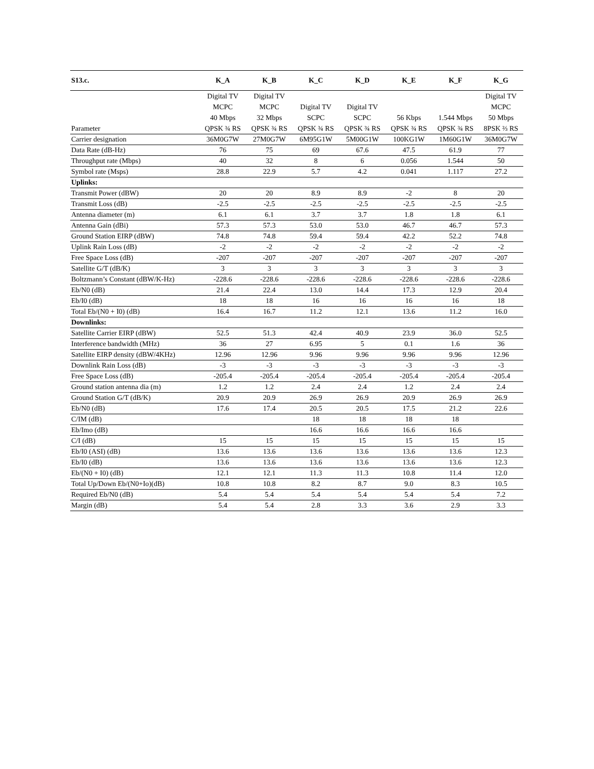| S13.c. | K_A | K_B | K_C | K_D | K_E | K_F | K_G |
| --- | --- | --- | --- | --- | --- | --- | --- |
| Parameter | Digital TV MCPC 40 Mbps QPSK ¾ RS | Digital TV MCPC 32 Mbps QPSK ¾ RS | Digital TV SCPC QPSK ¾ RS | Digital TV SCPC QPSK ¾ RS | 56 Kbps QPSK ¾ RS | 1.544 Mbps QPSK ¾ RS | Digital TV MCPC 50 Mbps 8PSK ⅔ RS |
| Carrier designation | 36M0G7W | 27M0G7W | 6M95G1W | 5M00G1W | 100KG1W | 1M60G1W | 36M0G7W |
| Data Rate (dB-Hz) | 76 | 75 | 69 | 67.6 | 47.5 | 61.9 | 77 |
| Throughput rate (Mbps) | 40 | 32 | 8 | 6 | 0.056 | 1.544 | 50 |
| Symbol rate (Msps) | 28.8 | 22.9 | 5.7 | 4.2 | 0.041 | 1.117 | 27.2 |
| Uplinks: | | | | | | | |
| Transmit Power (dBW) | 20 | 20 | 8.9 | 8.9 | -2 | 8 | 20 |
| Transmit Loss (dB) | -2.5 | -2.5 | -2.5 | -2.5 | -2.5 | -2.5 | -2.5 |
| Antenna diameter (m) | 6.1 | 6.1 | 3.7 | 3.7 | 1.8 | 1.8 | 6.1 |
| Antenna Gain (dBi) | 57.3 | 57.3 | 53.0 | 53.0 | 46.7 | 46.7 | 57.3 |
| Ground Station EIRP (dBW) | 74.8 | 74.8 | 59.4 | 59.4 | 42.2 | 52.2 | 74.8 |
| Uplink Rain Loss (dB) | -2 | -2 | -2 | -2 | -2 | -2 | -2 |
| Free Space Loss (dB) | -207 | -207 | -207 | -207 | -207 | -207 | -207 |
| Satellite G/T (dB/K) | 3 | 3 | 3 | 3 | 3 | 3 | 3 |
| Boltzmann’s Constant (dBW/K-Hz) | -228.6 | -228.6 | -228.6 | -228.6 | -228.6 | -228.6 | -228.6 |
| Eb/N0 (dB) | 21.4 | 22.4 | 13.0 | 14.4 | 17.3 | 12.9 | 20.4 |
| Eb/I0 (dB) | 18 | 18 | 16 | 16 | 16 | 16 | 18 |
| Total Eb/(N0 + I0) (dB) | 16.4 | 16.7 | 11.2 | 12.1 | 13.6 | 11.2 | 16.0 |
| Downlinks: | | | | | | | |
| Satellite Carrier EIRP (dBW) | 52.5 | 51.3 | 42.4 | 40.9 | 23.9 | 36.0 | 52.5 |
| Interference bandwidth (MHz) | 36 | 27 | 6.95 | 5 | 0.1 | 1.6 | 36 |
| Satellite EIRP density (dBW/4KHz) | 12.96 | 12.96 | 9.96 | 9.96 | 9.96 | 9.96 | 12.96 |
| Downlink Rain Loss (dB) | -3 | -3 | -3 | -3 | -3 | -3 | -3 |
| Free Space Loss (dB) | -205.4 | -205.4 | -205.4 | -205.4 | -205.4 | -205.4 | -205.4 |
| Ground station antenna dia (m) | 1.2 | 1.2 | 2.4 | 2.4 | 1.2 | 2.4 | 2.4 |
| Ground Station G/T (dB/K) | 20.9 | 20.9 | 26.9 | 26.9 | 20.9 | 26.9 | 26.9 |
| Eb/N0 (dB) | 17.6 | 17.4 | 20.5 | 20.5 | 17.5 | 21.2 | 22.6 |
| C/IM (dB) | | | 18 | 18 | 18 | 18 | |
| Eb/Imo (dB) | | | 16.6 | 16.6 | 16.6 | 16.6 | |
| C/I (dB) | 15 | 15 | 15 | 15 | 15 | 15 | 15 |
| Eb/I0 (ASI) (dB) | 13.6 | 13.6 | 13.6 | 13.6 | 13.6 | 13.6 | 12.3 |
| Eb/I0 (dB) | 13.6 | 13.6 | 13.6 | 13.6 | 13.6 | 13.6 | 12.3 |
| Eb/(N0 + I0) (dB) | 12.1 | 12.1 | 11.3 | 11.3 | 10.8 | 11.4 | 12.0 |
| Total Up/Down Eb/(N0+Io)(dB) | 10.8 | 10.8 | 8.2 | 8.7 | 9.0 | 8.3 | 10.5 |
| Required Eb/N0 (dB) | 5.4 | 5.4 | 5.4 | 5.4 | 5.4 | 5.4 | 7.2 |
| Margin (dB) | 5.4 | 5.4 | 2.8 | 3.3 | 3.6 | 2.9 | 3.3 |